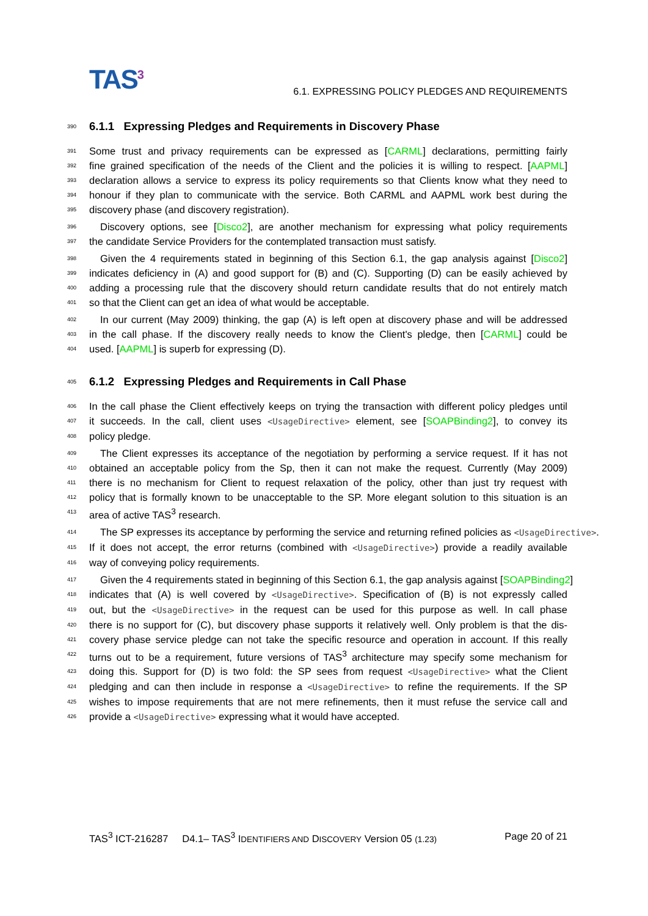TAS<sup>3</sup>
6.1. EXPRESSING POLICY PLEDGES AND REQUIREMENTS
390
6.1.1 Expressing Pledges and Requirements in Discovery Phase
391 Some trust and privacy requirements can be expressed as [CARML] declarations, permitting fairly
392 fine grained specification of the needs of the Client and the policies it is willing to respect. [AAPML]
393 declaration allows a service to express its policy requirements so that Clients know what they need to
394 honour if they plan to communicate with the service. Both CARML and AAPML work best during the
395 discovery phase (and discovery registration).
396 Discovery options, see [Disco2], are another mechanism for expressing what policy requirements
397 the candidate Service Providers for the contemplated transaction must satisfy.
398 Given the 4 requirements stated in beginning of this Section 6.1, the gap analysis against [Disco2]
399 indicates deficiency in (A) and good support for (B) and (C). Supporting (D) can be easily achieved by
400 adding a processing rule that the discovery should return candidate results that do not entirely match
401 so that the Client can get an idea of what would be acceptable.
402 In our current (May 2009) thinking, the gap (A) is left open at discovery phase and will be addressed
403 in the call phase. If the discovery really needs to know the Client's pledge, then [CARML] could be
404 used. [AAPML] is superb for expressing (D).
405
6.1.2 Expressing Pledges and Requirements in Call Phase
406 In the call phase the Client effectively keeps on trying the transaction with different policy pledges until
407 it succeeds. In the call, client uses <UsageDirective> element, see [SOAPBinding2], to convey its
408 policy pledge.
409 The Client expresses its acceptance of the negotiation by performing a service request. If it has not
410 obtained an acceptable policy from the Sp, then it can not make the request. Currently (May 2009)
411 there is no mechanism for Client to request relaxation of the policy, other than just try request with
412 policy that is formally known to be unacceptable to the SP. More elegant solution to this situation is an
413 area of active TAS<sup>3</sup> research.
414 The SP expresses its acceptance by performing the service and returning refined policies as <UsageDirective>.
415 If it does not accept, the error returns (combined with <UsageDirective>) provide a readily available
416 way of conveying policy requirements.
417 Given the 4 requirements stated in beginning of this Section 6.1, the gap analysis against [SOAPBinding2]
418 indicates that (A) is well covered by <UsageDirective>. Specification of (B) is not expressly called
419 out, but the <UsageDirective> in the request can be used for this purpose as well. In call phase
420 there is no support for (C), but discovery phase supports it relatively well. Only problem is that the dis-
421 covery phase service pledge can not take the specific resource and operation in account. If this really
422 turns out to be a requirement, future versions of TAS<sup>3</sup> architecture may specify some mechanism for
423 doing this. Support for (D) is two fold: the SP sees from request <UsageDirective> what the Client
424 pledging and can then include in response a <UsageDirective> to refine the requirements. If the SP
425 wishes to impose requirements that are not mere refinements, then it must refuse the service call and
426 provide a <UsageDirective> expressing what it would have accepted.
TAS<sup>3</sup> ICT-216287 D4.1– TAS<sup>3</sup> IDENTIFIERS AND DISCOVERY Version 05 (1.23) Page 20 of 21